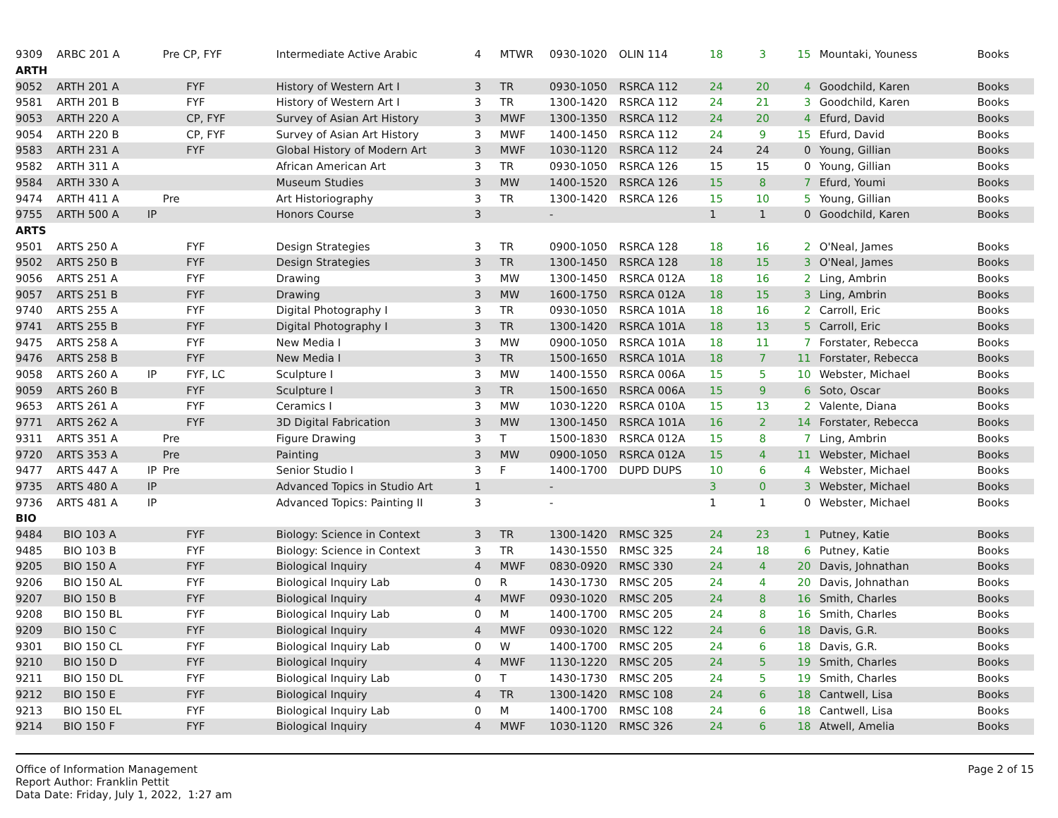| 9309 | ARBC 201 A | | Pre CP, FYF | Intermediate Active Arabic | 4 | MTWR | 0930-1020 | OLIN 114 | 18 | 3 | 15 | Mountaki, Youness | Books |
| ARTH | | | | | | | | | | | | | |
| 9052 | ARTH 201 A | | FYF | History of Western Art I | 3 | TR | 0930-1050 | RSRCA 112 | 24 | 20 | 4 | Goodchild, Karen | Books |
| 9581 | ARTH 201 B | | FYF | History of Western Art I | 3 | TR | 1300-1420 | RSRCA 112 | 24 | 21 | 3 | Goodchild, Karen | Books |
| 9053 | ARTH 220 A | | CP, FYF | Survey of Asian Art History | 3 | MWF | 1300-1350 | RSRCA 112 | 24 | 20 | 4 | Efurd, David | Books |
| 9054 | ARTH 220 B | | CP, FYF | Survey of Asian Art History | 3 | MWF | 1400-1450 | RSRCA 112 | 24 | 9 | 15 | Efurd, David | Books |
| 9583 | ARTH 231 A | | FYF | Global History of Modern Art | 3 | MWF | 1030-1120 | RSRCA 112 | 24 | 24 | 0 | Young, Gillian | Books |
| 9582 | ARTH 311 A | | | African American Art | 3 | TR | 0930-1050 | RSRCA 126 | 15 | 15 | 0 | Young, Gillian | Books |
| 9584 | ARTH 330 A | | | Museum Studies | 3 | MW | 1400-1520 | RSRCA 126 | 15 | 8 | 7 | Efurd, Youmi | Books |
| 9474 | ARTH 411 A | | Pre | Art Historiography | 3 | TR | 1300-1420 | RSRCA 126 | 15 | 10 | 5 | Young, Gillian | Books |
| 9755 | ARTH 500 A | IP | | Honors Course | 3 | | - | | 1 | 1 | 0 | Goodchild, Karen | Books |
| ARTS | | | | | | | | | | | | | |
| 9501 | ARTS 250 A | | FYF | Design Strategies | 3 | TR | 0900-1050 | RSRCA 128 | 18 | 16 | 2 | O'Neal, James | Books |
| 9502 | ARTS 250 B | | FYF | Design Strategies | 3 | TR | 1300-1450 | RSRCA 128 | 18 | 15 | 3 | O'Neal, James | Books |
| 9056 | ARTS 251 A | | FYF | Drawing | 3 | MW | 1300-1450 | RSRCA 012A | 18 | 16 | 2 | Ling, Ambrin | Books |
| 9057 | ARTS 251 B | | FYF | Drawing | 3 | MW | 1600-1750 | RSRCA 012A | 18 | 15 | 3 | Ling, Ambrin | Books |
| 9740 | ARTS 255 A | | FYF | Digital Photography I | 3 | TR | 0930-1050 | RSRCA 101A | 18 | 16 | 2 | Carroll, Eric | Books |
| 9741 | ARTS 255 B | | FYF | Digital Photography I | 3 | TR | 1300-1420 | RSRCA 101A | 18 | 13 | 5 | Carroll, Eric | Books |
| 9475 | ARTS 258 A | | FYF | New Media I | 3 | MW | 0900-1050 | RSRCA 101A | 18 | 11 | 7 | Forstater, Rebecca | Books |
| 9476 | ARTS 258 B | | FYF | New Media I | 3 | TR | 1500-1650 | RSRCA 101A | 18 | 7 | 11 | Forstater, Rebecca | Books |
| 9058 | ARTS 260 A | IP | FYF, LC | Sculpture I | 3 | MW | 1400-1550 | RSRCA 006A | 15 | 5 | 10 | Webster, Michael | Books |
| 9059 | ARTS 260 B | | FYF | Sculpture I | 3 | TR | 1500-1650 | RSRCA 006A | 15 | 9 | 6 | Soto, Oscar | Books |
| 9653 | ARTS 261 A | | FYF | Ceramics I | 3 | MW | 1030-1220 | RSRCA 010A | 15 | 13 | 2 | Valente, Diana | Books |
| 9771 | ARTS 262 A | | FYF | 3D Digital Fabrication | 3 | MW | 1300-1450 | RSRCA 101A | 16 | 2 | 14 | Forstater, Rebecca | Books |
| 9311 | ARTS 351 A | | Pre | Figure Drawing | 3 | T | 1500-1830 | RSRCA 012A | 15 | 8 | 7 | Ling, Ambrin | Books |
| 9720 | ARTS 353 A | | Pre | Painting | 3 | MW | 0900-1050 | RSRCA 012A | 15 | 4 | 11 | Webster, Michael | Books |
| 9477 | ARTS 447 A | IP | Pre | Senior Studio I | 3 | F | 1400-1700 | DUPD DUPS | 10 | 6 | 4 | Webster, Michael | Books |
| 9735 | ARTS 480 A | IP | | Advanced Topics in Studio Art | 1 | | - | | 3 | 0 | 3 | Webster, Michael | Books |
| 9736 | ARTS 481 A | IP | | Advanced Topics: Painting II | 3 | | - | | 1 | 1 | 0 | Webster, Michael | Books |
| BIO | | | | | | | | | | | | | |
| 9484 | BIO 103 A | | FYF | Biology: Science in Context | 3 | TR | 1300-1420 | RMSC 325 | 24 | 23 | 1 | Putney, Katie | Books |
| 9485 | BIO 103 B | | FYF | Biology: Science in Context | 3 | TR | 1430-1550 | RMSC 325 | 24 | 18 | 6 | Putney, Katie | Books |
| 9205 | BIO 150 A | | FYF | Biological Inquiry | 4 | MWF | 0830-0920 | RMSC 330 | 24 | 4 | 20 | Davis, Johnathan | Books |
| 9206 | BIO 150 AL | | FYF | Biological Inquiry Lab | 0 | R | 1430-1730 | RMSC 205 | 24 | 4 | 20 | Davis, Johnathan | Books |
| 9207 | BIO 150 B | | FYF | Biological Inquiry | 4 | MWF | 0930-1020 | RMSC 205 | 24 | 8 | 16 | Smith, Charles | Books |
| 9208 | BIO 150 BL | | FYF | Biological Inquiry Lab | 0 | M | 1400-1700 | RMSC 205 | 24 | 8 | 16 | Smith, Charles | Books |
| 9209 | BIO 150 C | | FYF | Biological Inquiry | 4 | MWF | 0930-1020 | RMSC 122 | 24 | 6 | 18 | Davis, G.R. | Books |
| 9301 | BIO 150 CL | | FYF | Biological Inquiry Lab | 0 | W | 1400-1700 | RMSC 205 | 24 | 6 | 18 | Davis, G.R. | Books |
| 9210 | BIO 150 D | | FYF | Biological Inquiry | 4 | MWF | 1130-1220 | RMSC 205 | 24 | 5 | 19 | Smith, Charles | Books |
| 9211 | BIO 150 DL | | FYF | Biological Inquiry Lab | 0 | T | 1430-1730 | RMSC 205 | 24 | 5 | 19 | Smith, Charles | Books |
| 9212 | BIO 150 E | | FYF | Biological Inquiry | 4 | TR | 1300-1420 | RMSC 108 | 24 | 6 | 18 | Cantwell, Lisa | Books |
| 9213 | BIO 150 EL | | FYF | Biological Inquiry Lab | 0 | M | 1400-1700 | RMSC 108 | 24 | 6 | 18 | Cantwell, Lisa | Books |
| 9214 | BIO 150 F | | FYF | Biological Inquiry | 4 | MWF | 1030-1120 | RMSC 326 | 24 | 6 | 18 | Atwell, Amelia | Books |
Office of Information Management
Report Author: Franklin Pettit
Data Date: Friday, July 1, 2022, 1:27 am
Page 2 of 15